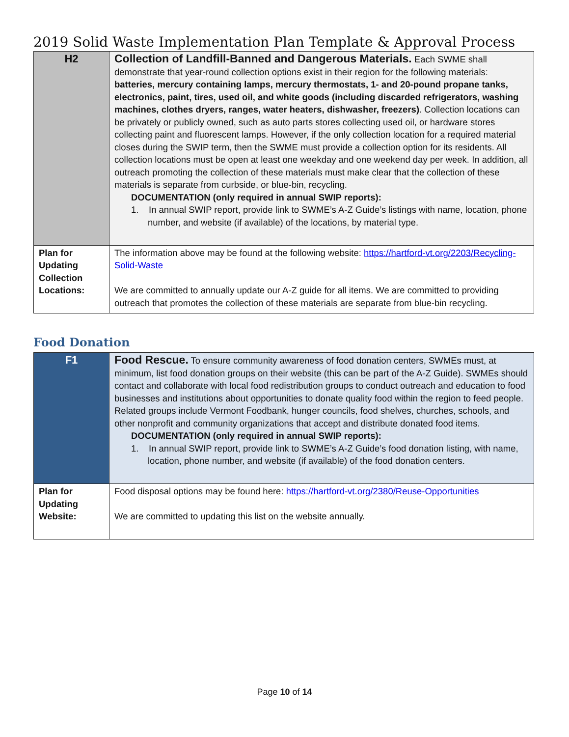2019 Solid Waste Implementation Plan Template & Approval Process
| H2 | Collection of Landfill-Banned and Dangerous Materials. Each SWME shall demonstrate that year-round collection options exist in their region for the following materials: batteries, mercury containing lamps, mercury thermostats, 1- and 20-pound propane tanks, electronics, paint, tires, used oil, and white goods (including discarded refrigerators, washing machines, clothes dryers, ranges, water heaters, dishwasher, freezers) . Collection locations can be privately or publicly owned, such as auto parts stores collecting used oil, or hardware stores collecting paint and fluorescent lamps. However, if the only collection location for a required material closes during the SWIP term, then the SWME must provide a collection option for its residents. All collection locations must be open at least one weekday and one weekend day per week. In addition, all outreach promoting the collection of these materials must make clear that the collection of these materials is separate from curbside, or blue-bin, recycling. DOCUMENTATION (only required in annual SWIP reports): 1. In annual SWIP report, provide link to SWME’s A-Z Guide’s listings with name, location, phone number, and website (if available) of the locations, by material type. |
| Plan for Updating Collection Locations: | The information above may be found at the following website: https://hartford-vt.org/2203/Recycling-Solid-Waste We are committed to annually update our A-Z guide for all items. We are committed to providing outreach that promotes the collection of these materials are separate from blue-bin recycling. |
Food Donation
| F1 | Food Rescue. To ensure community awareness of food donation centers, SWMEs must, at minimum, list food donation groups on their website (this can be part of the A-Z Guide). SWMEs should contact and collaborate with local food redistribution groups to conduct outreach and education to food businesses and institutions about opportunities to donate quality food within the region to feed people. Related groups include Vermont Foodbank, hunger councils, food shelves, churches, schools, and other nonprofit and community organizations that accept and distribute donated food items. DOCUMENTATION (only required in annual SWIP reports): 1. In annual SWIP report, provide link to SWME’s A-Z Guide’s food donation listing, with name, location, phone number, and website (if available) of the food donation centers. |
| Plan for Updating Website: | Food disposal options may be found here: https://hartford-vt.org/2380/Reuse-Opportunities We are committed to updating this list on the website annually. |
Page 10 of 14